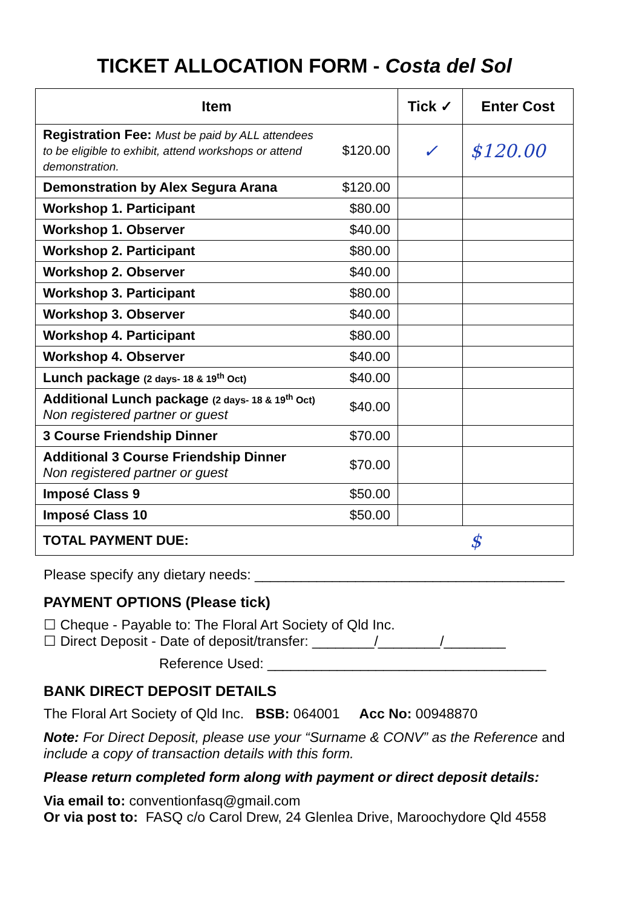TICKET ALLOCATION FORM - Costa del Sol
| Item | | Tick ✓ | Enter Cost |
| --- | --- | --- | --- |
| Registration Fee: Must be paid by ALL attendees to be eligible to exhibit, attend workshops or attend demonstration. | $120.00 | ✓ | $120.00 |
| Demonstration by Alex Segura Arana | $120.00 | | |
| Workshop 1. Participant | $80.00 | | |
| Workshop 1. Observer | $40.00 | | |
| Workshop 2. Participant | $80.00 | | |
| Workshop 2. Observer | $40.00 | | |
| Workshop 3. Participant | $80.00 | | |
| Workshop 3. Observer | $40.00 | | |
| Workshop 4. Participant | $80.00 | | |
| Workshop 4. Observer | $40.00 | | |
| Lunch package (2 days- 18 & 19<sup>th</sup> Oct) | $40.00 | | |
| Additional Lunch package (2 days- 18 & 19<sup>th</sup> Oct) Non registered partner or guest | $40.00 | | |
| 3 Course Friendship Dinner | $70.00 | | |
| Additional 3 Course Friendship Dinner Non registered partner or guest | $70.00 | | |
| Imposé Class 9 | $50.00 | | |
| Imposé Class 10 | $50.00 | | |
| TOTAL PAYMENT DUE: | | | $ |
Please specify any dietary needs: ________________________________________
PAYMENT OPTIONS (Please tick)
☐ Cheque - Payable to: The Floral Art Society of Qld Inc.
☐ Direct Deposit - Date of deposit/transfer: ________/________/________
Reference Used: ____________________________________
BANK DIRECT DEPOSIT DETAILS
The Floral Art Society of Qld Inc. BSB: 064001 Acc No: 00948870
Note: For Direct Deposit, please use your “Surname & CONV” as the Reference and include a copy of transaction details with this form.
Please return completed form along with payment or direct deposit details:
Via email to: conventionfasq@gmail.com
Or via post to: FASQ c/o Carol Drew, 24 Glenlea Drive, Maroochydore Qld 4558